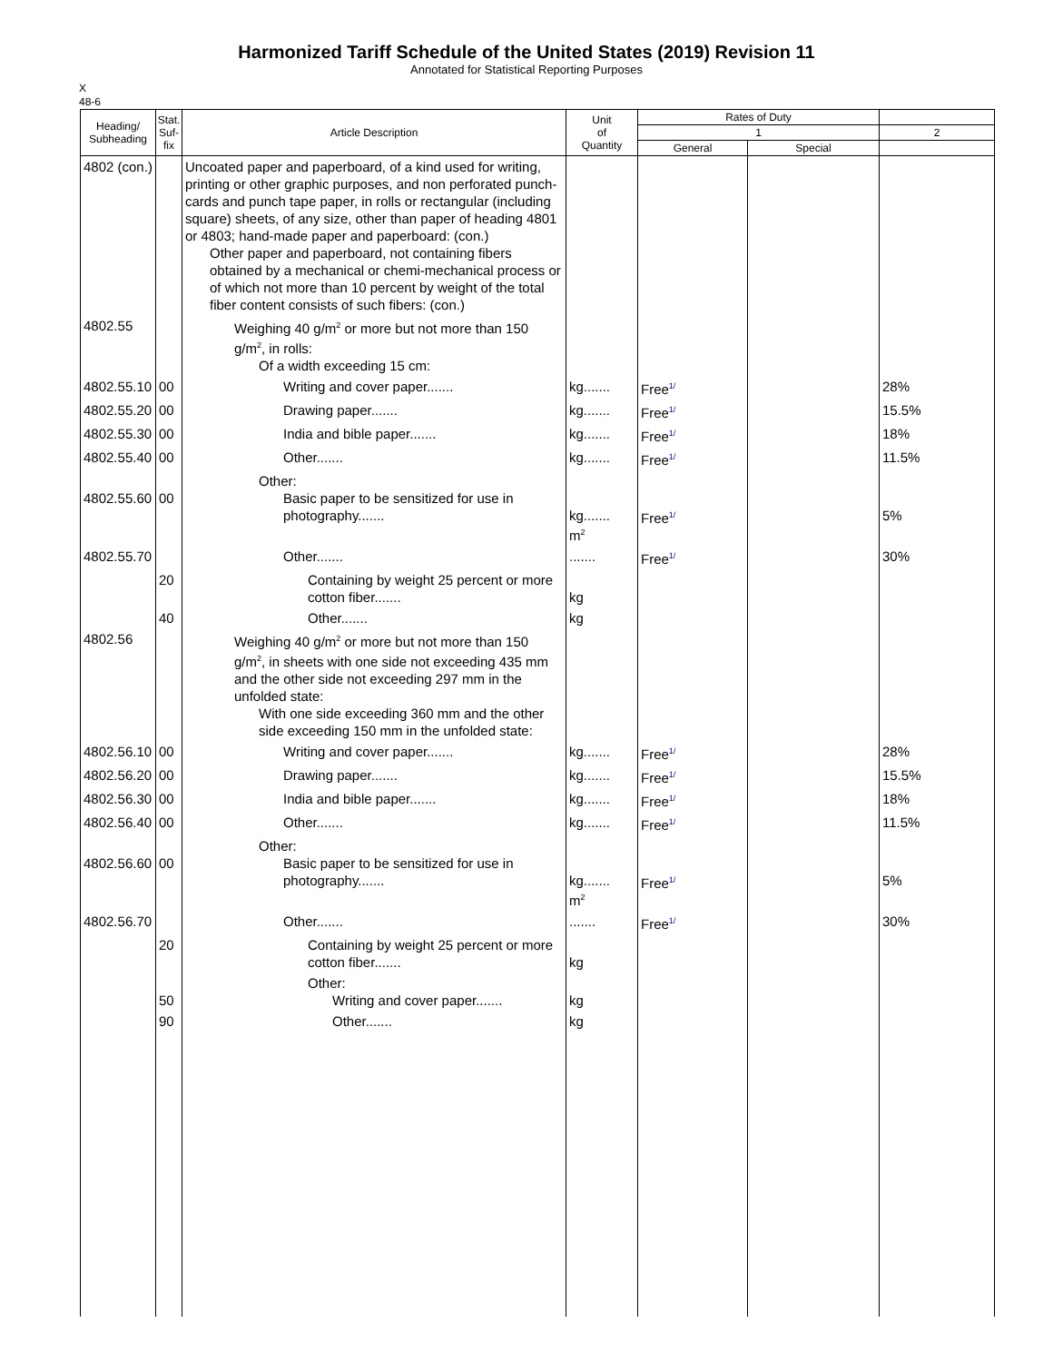Harmonized Tariff Schedule of the United States (2019) Revision 11
Annotated for Statistical Reporting Purposes
X
48-6
| Heading/ Subheading | Stat. Suf- fix | Article Description | Unit of Quantity | Rates of Duty | | |
| --- | --- | --- | --- | --- | --- | --- |
| | | | | 1 | | 2 |
| | | | | General | Special | |
| 4802 (con.) | | Uncoated paper and paperboard, of a kind used for writing, printing or other graphic purposes, and non perforated punch-cards and punch tape paper, in rolls or rectangular (including square) sheets, of any size, other than paper of heading 4801 or 4803; hand-made paper and paperboard: (con.) Other paper and paperboard, not containing fibers obtained by a mechanical or chemi-mechanical process or of which not more than 10 percent by weight of the total fiber content consists of such fibers: (con.) | | | | |
| 4802.55 | | Weighing 40 g/m<sup>2</sup> or more but not more than 150 g/m<sup>2</sup>, in rolls: Of a width exceeding 15 cm: | | | | |
| 4802.55.10 | 00 | Writing and cover paper....... | kg....... | Free<sup>1/</sup> | | 28% |
| 4802.55.20 | 00 | Drawing paper....... | kg....... | Free<sup>1/</sup> | | 15.5% |
| 4802.55.30 | 00 | India and bible paper....... | kg....... | Free<sup>1/</sup> | | 18% |
| 4802.55.40 | 00 | Other....... | kg....... | Free<sup>1/</sup> | | 11.5% |
| 4802.55.60 | 00 | Other: Basic paper to be sensitized for use in photography....... | kg....... m<sup>2</sup> | Free<sup>1/</sup> | | 5% |
| 4802.55.70 | | Other....... | ....... | Free<sup>1/</sup> | | 30% |
| | 20 | Containing by weight 25 percent or more cotton fiber....... | kg | | | |
| | 40 | Other....... | kg | | | |
| 4802.56 | | Weighing 40 g/m<sup>2</sup> or more but not more than 150 g/m<sup>2</sup>, in sheets with one side not exceeding 435 mm and the other side not exceeding 297 mm in the unfolded state: With one side exceeding 360 mm and the other side exceeding 150 mm in the unfolded state: | | | | |
| 4802.56.10 | 00 | Writing and cover paper....... | kg....... | Free<sup>1/</sup> | | 28% |
| 4802.56.20 | 00 | Drawing paper....... | kg....... | Free<sup>1/</sup> | | 15.5% |
| 4802.56.30 | 00 | India and bible paper....... | kg....... | Free<sup>1/</sup> | | 18% |
| 4802.56.40 | 00 | Other....... | kg....... | Free<sup>1/</sup> | | 11.5% |
| 4802.56.60 | 00 | Other: Basic paper to be sensitized for use in photography....... | kg....... m<sup>2</sup> | Free<sup>1/</sup> | | 5% |
| 4802.56.70 | | Other....... | ....... | Free<sup>1/</sup> | | 30% |
| | 20 | Containing by weight 25 percent or more cotton fiber....... | kg | | | |
| | 50 | Other: Writing and cover paper....... | kg | | | |
| | 90 | Other....... | kg | | | |